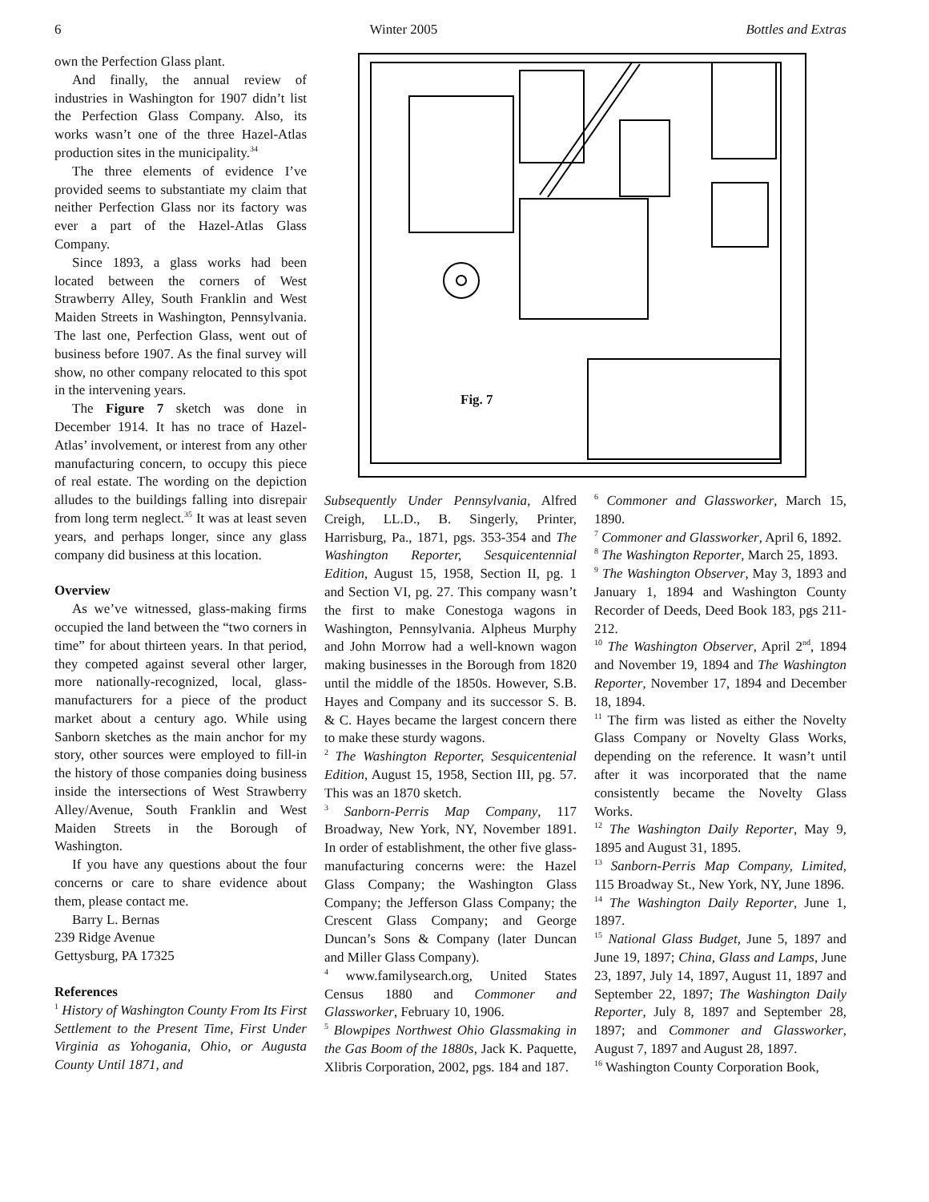6 Winter 2005 Bottles and Extras
own the Perfection Glass plant.
And finally, the annual review of industries in Washington for 1907 didn’t list the Perfection Glass Company. Also, its works wasn’t one of the three Hazel-Atlas production sites in the municipality.<sup>34</sup>
The three elements of evidence I’ve provided seems to substantiate my claim that neither Perfection Glass nor its factory was ever a part of the Hazel-Atlas Glass Company.
Since 1893, a glass works had been located between the corners of West Strawberry Alley, South Franklin and West Maiden Streets in Washington, Pennsylvania. The last one, Perfection Glass, went out of business before 1907. As the final survey will show, no other company relocated to this spot in the intervening years.
The Figure 7 sketch was done in December 1914. It has no trace of Hazel-Atlas’ involvement, or interest from any other manufacturing concern, to occupy this piece of real estate. The wording on the depiction alludes to the buildings falling into disrepair from long term neglect.<sup>35</sup> It was at least seven years, and perhaps longer, since any glass company did business at this location.
Overview
As we’ve witnessed, glass-making firms occupied the land between the “two corners in time” for about thirteen years. In that period, they competed against several other larger, more nationally-recognized, local, glass-manufacturers for a piece of the product market about a century ago. While using Sanborn sketches as the main anchor for my story, other sources were employed to fill-in the history of those companies doing business inside the intersections of West Strawberry Alley/Avenue, South Franklin and West Maiden Streets in the Borough of Washington.
If you have any questions about the four concerns or care to share evidence about them, please contact me.
Barry L. Bernas
239 Ridge Avenue
Gettysburg, PA 17325
References
<sup>1</sup> History of Washington County From Its First Settlement to the Present Time, First Under Virginia as Yohogania, Ohio, or Augusta County Until 1871, and
Fig. 7
Subsequently Under Pennsylvania, Alfred Creigh, LL.D., B. Singerly, Printer, Harrisburg, Pa., 1871, pgs. 353-354 and The Washington Reporter, Sesquicentennial Edition, August 15, 1958, Section II, pg. 1 and Section VI, pg. 27. This company wasn’t the first to make Conestoga wagons in Washington, Pennsylvania. Alpheus Murphy and John Morrow had a well-known wagon making businesses in the Borough from 1820 until the middle of the 1850s. However, S.B. Hayes and Company and its successor S. B. & C. Hayes became the largest concern there to make these sturdy wagons.
<sup>2</sup> The Washington Reporter, Sesquicentenial Edition, August 15, 1958, Section III, pg. 57. This was an 1870 sketch.
<sup>3</sup> Sanborn-Perris Map Company, 117 Broadway, New York, NY, November 1891. In order of establishment, the other five glass-manufacturing concerns were: the Hazel Glass Company; the Washington Glass Company; the Jefferson Glass Company; the Crescent Glass Company; and George Duncan’s Sons & Company (later Duncan and Miller Glass Company).
<sup>4</sup> www.familysearch.org, United States Census 1880 and Commoner and Glassworker, February 10, 1906.
<sup>5</sup> Blowpipes Northwest Ohio Glassmaking in the Gas Boom of the 1880s, Jack K. Paquette, Xlibris Corporation, 2002, pgs. 184 and 187.
<sup>6</sup> Commoner and Glassworker, March 15, 1890.
<sup>7</sup> Commoner and Glassworker, April 6, 1892.
<sup>8</sup> The Washington Reporter, March 25, 1893.
<sup>9</sup> The Washington Observer, May 3, 1893 and January 1, 1894 and Washington County Recorder of Deeds, Deed Book 183, pgs 211-212.
<sup>10</sup> The Washington Observer, April 2<sup>nd</sup>, 1894 and November 19, 1894 and The Washington Reporter, November 17, 1894 and December 18, 1894.
<sup>11</sup> The firm was listed as either the Novelty Glass Company or Novelty Glass Works, depending on the reference. It wasn’t until after it was incorporated that the name consistently became the Novelty Glass Works.
<sup>12</sup> The Washington Daily Reporter, May 9, 1895 and August 31, 1895.
<sup>13</sup> Sanborn-Perris Map Company, Limited, 115 Broadway St., New York, NY, June 1896.
<sup>14</sup> The Washington Daily Reporter, June 1, 1897.
<sup>15</sup> National Glass Budget, June 5, 1897 and June 19, 1897; China, Glass and Lamps, June 23, 1897, July 14, 1897, August 11, 1897 and September 22, 1897; The Washington Daily Reporter, July 8, 1897 and September 28, 1897; and Commoner and Glassworker, August 7, 1897 and August 28, 1897.
<sup>16</sup> Washington County Corporation Book,